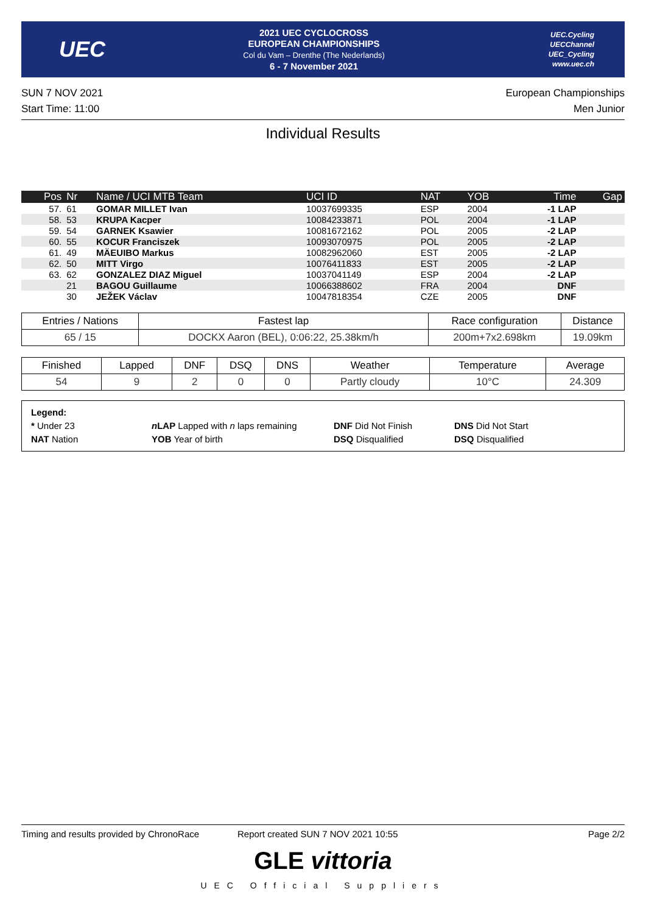UEC
2021 UEC CYCLOCROSS
EUROPEAN CHAMPIONSHIPS
Col du Vam – Drenthe (The Nederlands)
6 - 7 November 2021
UEC.Cycling
UECChannel
UEC_Cycling
www.uec.ch
SUN 7 NOV 2021
Start Time: 11:00
European Championships
Men Junior
Individual Results
| Pos | Nr | Name / UCI MTB Team | UCI ID | NAT | YOB | Time | Gap |
| --- | --- | --- | --- | --- | --- | --- | --- |
| 57. | 61 | GOMAR MILLET Ivan | 10037699335 | ESP | 2004 | -1 LAP | |
| 58. | 53 | KRUPA Kacper | 10084233871 | POL | 2004 | -1 LAP | |
| 59. | 54 | GARNEK Ksawier | 10081672162 | POL | 2005 | -2 LAP | |
| 60. | 55 | KOCUR Franciszek | 10093070975 | POL | 2005 | -2 LAP | |
| 61. | 49 | MÄEUIBO Markus | 10082962060 | EST | 2005 | -2 LAP | |
| 62. | 50 | MITT Virgo | 10076411833 | EST | 2005 | -2 LAP | |
| 63. | 62 | GONZALEZ DIAZ Miguel | 10037041149 | ESP | 2004 | -2 LAP | |
| | 21 | BAGOU Guillaume | 10066388602 | FRA | 2004 | DNF | |
| | 30 | JEŽEK Václav | 10047818354 | CZE | 2005 | DNF | |
| Entries / Nations | Fastest lap | Race configuration | Distance |
| --- | --- | --- | --- |
| 65 / 15 | DOCKX Aaron (BEL), 0:06:22, 25.38km/h | 200m+7x2.698km | 19.09km |
| Finished | Lapped | DNF | DSQ | DNS | Weather | Temperature | Average |
| --- | --- | --- | --- | --- | --- | --- | --- |
| 54 | 9 | 2 | 0 | 0 | Partly cloudy | 10°C | 24.309 |
Legend:
* Under 23 n LAP Lapped with n laps remaining DNF Did Not Finish DNS Did Not Start
NAT Nation YOB Year of birth DSQ Disqualified DSQ Disqualified
Timing and results provided by ChronoRace Report created SUN 7 NOV 2021 10:55 Page 2/2
GLE vittoria
UEC Official Suppliers